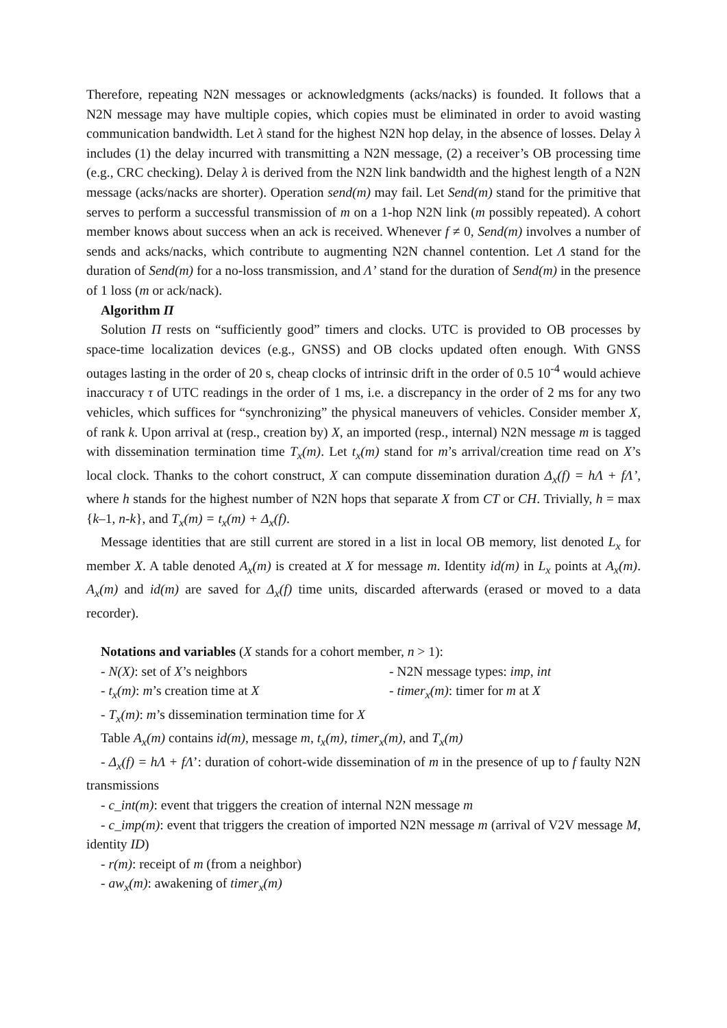Therefore, repeating N2N messages or acknowledgments (acks/nacks) is founded. It follows that a N2N message may have multiple copies, which copies must be eliminated in order to avoid wasting communication bandwidth. Let λ stand for the highest N2N hop delay, in the absence of losses. Delay λ includes (1) the delay incurred with transmitting a N2N message, (2) a receiver’s OB processing time (e.g., CRC checking). Delay λ is derived from the N2N link bandwidth and the highest length of a N2N message (acks/nacks are shorter). Operation send(m) may fail. Let Send(m) stand for the primitive that serves to perform a successful transmission of m on a 1-hop N2N link (m possibly repeated). A cohort member knows about success when an ack is received. Whenever f ≠ 0, Send(m) involves a number of sends and acks/nacks, which contribute to augmenting N2N channel contention. Let Λ stand for the duration of Send(m) for a no-loss transmission, and Λ’ stand for the duration of Send(m) in the presence of 1 loss (m or ack/nack).
Algorithm Π
Solution Π rests on “sufficiently good” timers and clocks. UTC is provided to OB processes by space-time localization devices (e.g., GNSS) and OB clocks updated often enough. With GNSS outages lasting in the order of 20 s, cheap clocks of intrinsic drift in the order of 0.5 10<sup>-4</sup> would achieve inaccuracy τ of UTC readings in the order of 1 ms, i.e. a discrepancy in the order of 2 ms for any two vehicles, which suffices for “synchronizing” the physical maneuvers of vehicles. Consider member X, of rank k. Upon arrival at (resp., creation by) X, an imported (resp., internal) N2N message m is tagged with dissemination termination time T<sub>x</sub>(m). Let t<sub>x</sub>(m) stand for m’s arrival/creation time read on X’s local clock. Thanks to the cohort construct, X can compute dissemination duration Δ<sub>x</sub>(f) = hΛ + fΛ’, where h stands for the highest number of N2N hops that separate X from CT or CH. Trivially, h = max {k–1, n-k}, and T<sub>x</sub>(m) = t<sub>x</sub>(m) + Δ<sub>x</sub>(f).
Message identities that are still current are stored in a list in local OB memory, list denoted L<sub>x</sub> for member X. A table denoted A<sub>x</sub>(m) is created at X for message m. Identity id(m) in L<sub>x</sub> points at A<sub>x</sub>(m). A<sub>x</sub>(m) and id(m) are saved for Δ<sub>x</sub>(f) time units, discarded afterwards (erased or moved to a data recorder).
Notations and variables (X stands for a cohort member, n > 1):
- N(X): set of X’s neighbors - N2N message types: imp, int
- t<sub>x</sub>(m): m’s creation time at X - timer<sub>x</sub>(m): timer for m at X
- T<sub>x</sub>(m): m’s dissemination termination time for X
Table A<sub>x</sub>(m) contains id(m), message m, t<sub>x</sub>(m), timer<sub>x</sub>(m), and T<sub>x</sub>(m)
- Δ<sub>x</sub>(f) = hΛ + fΛ’: duration of cohort-wide dissemination of m in the presence of up to f faulty N2N transmissions
- c_int(m): event that triggers the creation of internal N2N message m
- c_imp(m): event that triggers the creation of imported N2N message m (arrival of V2V message M, identity ID)
- r(m): receipt of m (from a neighbor)
- aw<sub>x</sub>(m): awakening of timer<sub>x</sub>(m)